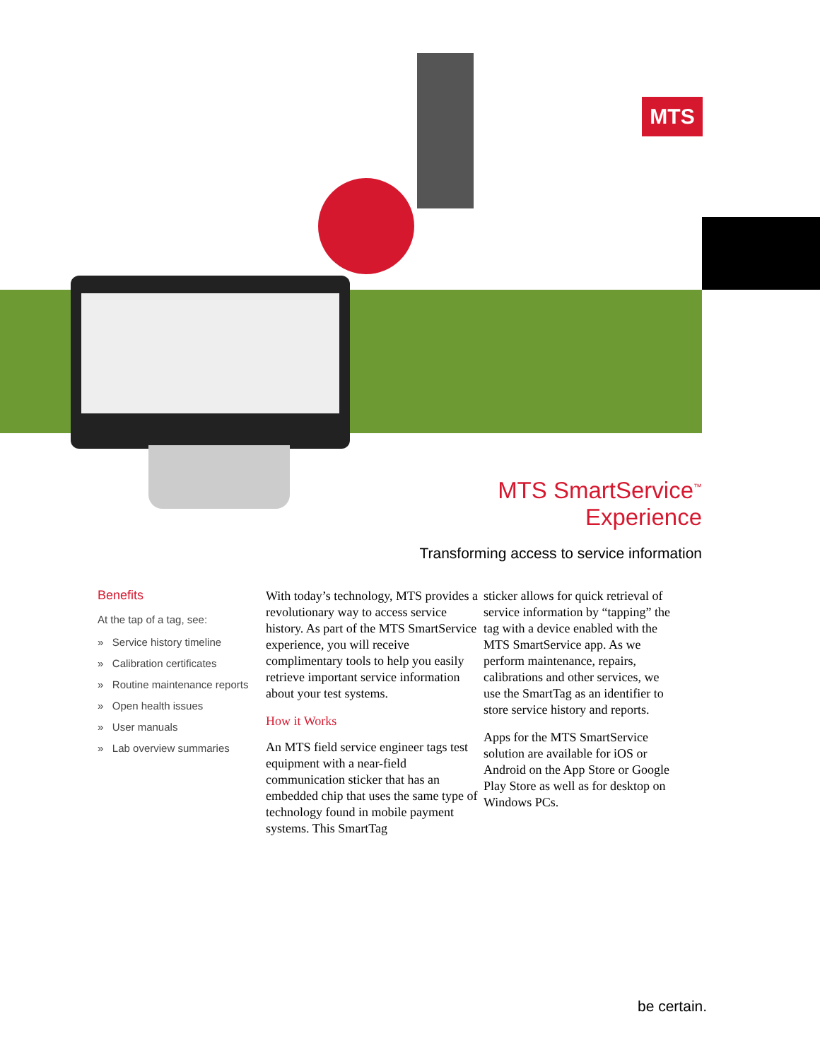MTS
MTS SmartService<sup>™</sup> Experience
Transforming access to service information
Benefits
At the tap of a tag, see:
» Service history timeline
» Calibration certificates
» Routine maintenance reports
» Open health issues
» User manuals
» Lab overview summaries
With today’s technology, MTS provides a revolutionary way to access service history. As part of the MTS SmartService experience, you will receive complimentary tools to help you easily retrieve important service information about your test systems.
How it Works
An MTS field service engineer tags test equipment with a near-field communication sticker that has an embedded chip that uses the same type of technology found in mobile payment systems. This SmartTag
sticker allows for quick retrieval of service information by “tapping” the tag with a device enabled with the MTS SmartService app. As we perform maintenance, repairs, calibrations and other services, we use the SmartTag as an identifier to store service history and reports.
Apps for the MTS SmartService solution are available for iOS or Android on the App Store or Google Play Store as well as for desktop on Windows PCs.
be certain.